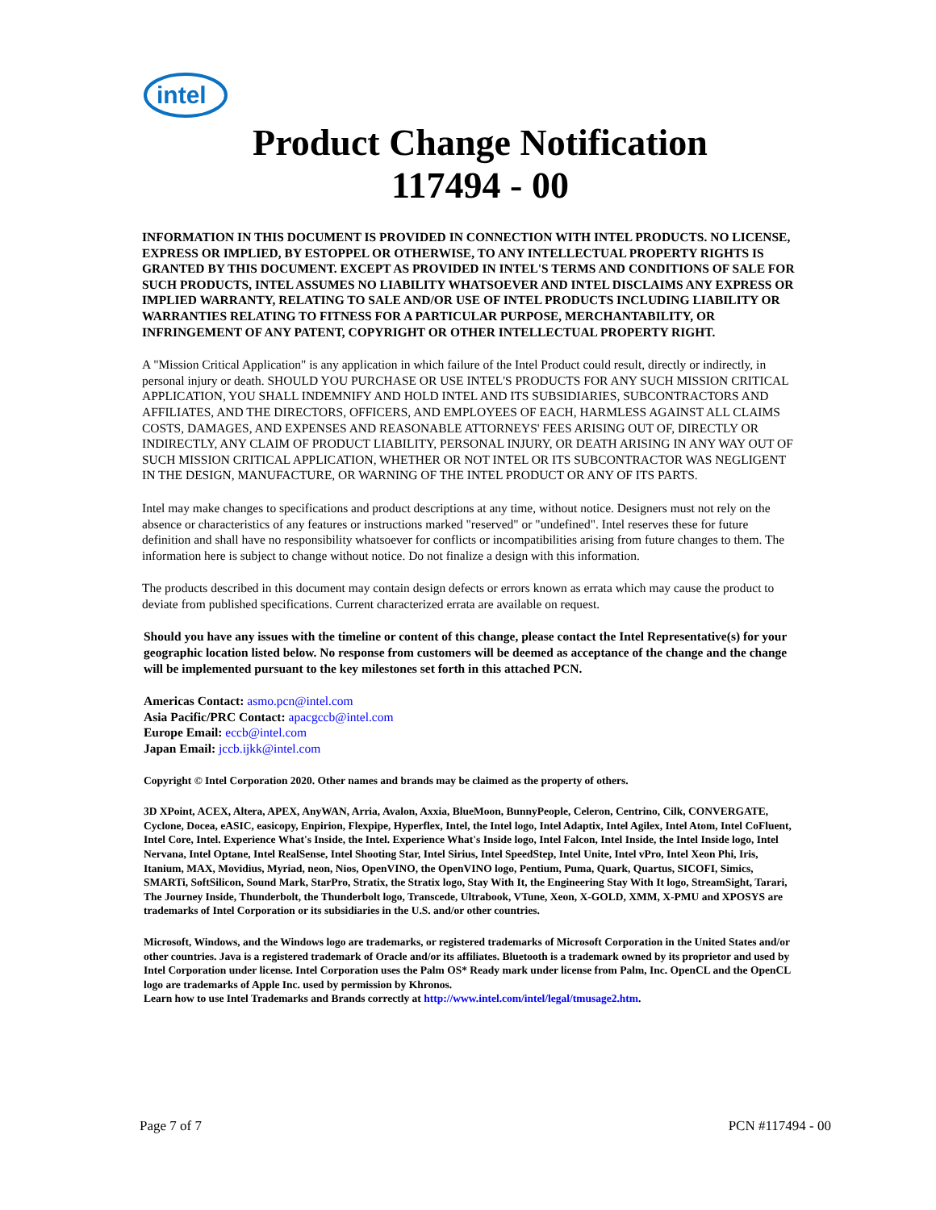intel
Product Change Notification
117494 - 00
INFORMATION IN THIS DOCUMENT IS PROVIDED IN CONNECTION WITH INTEL PRODUCTS. NO LICENSE, EXPRESS OR IMPLIED, BY ESTOPPEL OR OTHERWISE, TO ANY INTELLECTUAL PROPERTY RIGHTS IS GRANTED BY THIS DOCUMENT. EXCEPT AS PROVIDED IN INTEL'S TERMS AND CONDITIONS OF SALE FOR SUCH PRODUCTS, INTEL ASSUMES NO LIABILITY WHATSOEVER AND INTEL DISCLAIMS ANY EXPRESS OR IMPLIED WARRANTY, RELATING TO SALE AND/OR USE OF INTEL PRODUCTS INCLUDING LIABILITY OR WARRANTIES RELATING TO FITNESS FOR A PARTICULAR PURPOSE, MERCHANTABILITY, OR INFRINGEMENT OF ANY PATENT, COPYRIGHT OR OTHER INTELLECTUAL PROPERTY RIGHT.
A "Mission Critical Application" is any application in which failure of the Intel Product could result, directly or indirectly, in personal injury or death. SHOULD YOU PURCHASE OR USE INTEL'S PRODUCTS FOR ANY SUCH MISSION CRITICAL APPLICATION, YOU SHALL INDEMNIFY AND HOLD INTEL AND ITS SUBSIDIARIES, SUBCONTRACTORS AND AFFILIATES, AND THE DIRECTORS, OFFICERS, AND EMPLOYEES OF EACH, HARMLESS AGAINST ALL CLAIMS COSTS, DAMAGES, AND EXPENSES AND REASONABLE ATTORNEYS' FEES ARISING OUT OF, DIRECTLY OR INDIRECTLY, ANY CLAIM OF PRODUCT LIABILITY, PERSONAL INJURY, OR DEATH ARISING IN ANY WAY OUT OF SUCH MISSION CRITICAL APPLICATION, WHETHER OR NOT INTEL OR ITS SUBCONTRACTOR WAS NEGLIGENT IN THE DESIGN, MANUFACTURE, OR WARNING OF THE INTEL PRODUCT OR ANY OF ITS PARTS.
Intel may make changes to specifications and product descriptions at any time, without notice. Designers must not rely on the absence or characteristics of any features or instructions marked "reserved" or "undefined". Intel reserves these for future definition and shall have no responsibility whatsoever for conflicts or incompatibilities arising from future changes to them. The information here is subject to change without notice. Do not finalize a design with this information.
The products described in this document may contain design defects or errors known as errata which may cause the product to deviate from published specifications. Current characterized errata are available on request.
Should you have any issues with the timeline or content of this change, please contact the Intel Representative(s) for your geographic location listed below. No response from customers will be deemed as acceptance of the change and the change will be implemented pursuant to the key milestones set forth in this attached PCN.
Americas Contact: asmo.pcn@intel.com
Asia Pacific/PRC Contact: apacgccb@intel.com
Europe Email: eccb@intel.com
Japan Email: jccb.ijkk@intel.com
Copyright © Intel Corporation 2020. Other names and brands may be claimed as the property of others.
3D XPoint, ACEX, Altera, APEX, AnyWAN, Arria, Avalon, Axxia, BlueMoon, BunnyPeople, Celeron, Centrino, Cilk, CONVERGATE, Cyclone, Docea, eASIC, easicopy, Enpirion, Flexpipe, Hyperflex, Intel, the Intel logo, Intel Adaptix, Intel Agilex, Intel Atom, Intel CoFluent, Intel Core, Intel. Experience What's Inside, the Intel. Experience What's Inside logo, Intel Falcon, Intel Inside, the Intel Inside logo, Intel Nervana, Intel Optane, Intel RealSense, Intel Shooting Star, Intel Sirius, Intel SpeedStep, Intel Unite, Intel vPro, Intel Xeon Phi, Iris, Itanium, MAX, Movidius, Myriad, neon, Nios, OpenVINO, the OpenVINO logo, Pentium, Puma, Quark, Quartus, SICOFI, Simics, SMARTi, SoftSilicon, Sound Mark, StarPro, Stratix, the Stratix logo, Stay With It, the Engineering Stay With It logo, StreamSight, Tarari, The Journey Inside, Thunderbolt, the Thunderbolt logo, Transcede, Ultrabook, VTune, Xeon, X-GOLD, XMM, X-PMU and XPOSYS are trademarks of Intel Corporation or its subsidiaries in the U.S. and/or other countries.
Microsoft, Windows, and the Windows logo are trademarks, or registered trademarks of Microsoft Corporation in the United States and/or other countries. Java is a registered trademark of Oracle and/or its affiliates. Bluetooth is a trademark owned by its proprietor and used by Intel Corporation under license. Intel Corporation uses the Palm OS* Ready mark under license from Palm, Inc. OpenCL and the OpenCL logo are trademarks of Apple Inc. used by permission by Khronos.
Learn how to use Intel Trademarks and Brands correctly at http://www.intel.com/intel/legal/tmusage2.htm.
Page 7 of 7 PCN #117494 - 00